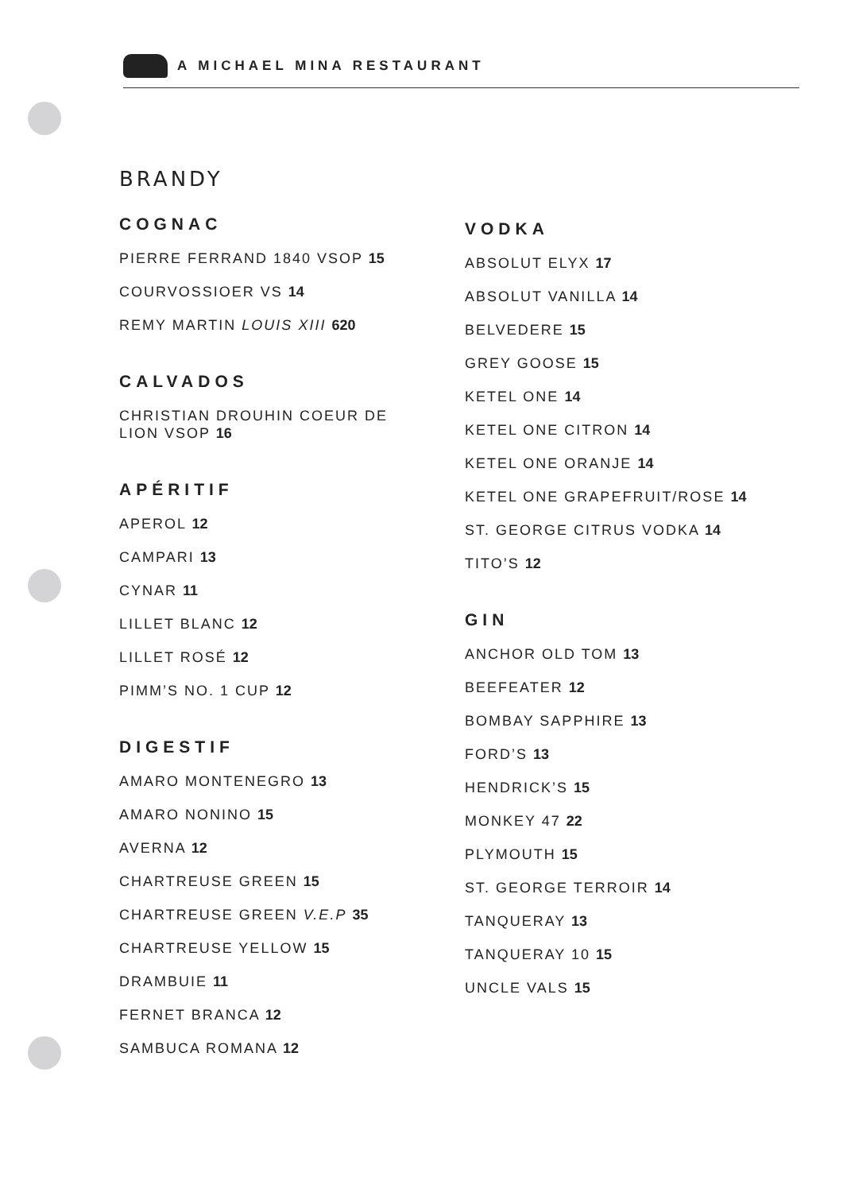A MICHAEL MINA RESTAURANT
BRANDY
COGNAC
PIERRE FERRAND 1840 VSOP 15
COURVOSSIOER VS 14
REMY MARTIN LOUIS XIII 620
CALVADOS
CHRISTIAN DROUHIN COEUR DE
LION VSOP 16
APÉRITIF
APEROL 12
CAMPARI 13
CYNAR 11
LILLET BLANC 12
LILLET ROSÉ 12
PIMM’S NO. 1 CUP 12
DIGESTIF
AMARO MONTENEGRO 13
AMARO NONINO 15
AVERNA 12
CHARTREUSE GREEN 15
CHARTREUSE GREEN V.E.P 35
CHARTREUSE YELLOW 15
DRAMBUIE 11
FERNET BRANCA 12
SAMBUCA ROMANA 12
VODKA
ABSOLUT ELYX 17
ABSOLUT VANILLA 14
BELVEDERE 15
GREY GOOSE 15
KETEL ONE 14
KETEL ONE CITRON 14
KETEL ONE ORANJE 14
KETEL ONE GRAPEFRUIT/ROSE 14
ST. GEORGE CITRUS VODKA 14
TITO’S 12
GIN
ANCHOR OLD TOM 13
BEEFEATER 12
BOMBAY SAPPHIRE 13
FORD’S 13
HENDRICK’S 15
MONKEY 47 22
PLYMOUTH 15
ST. GEORGE TERROIR 14
TANQUERAY 13
TANQUERAY 10 15
UNCLE VALS 15